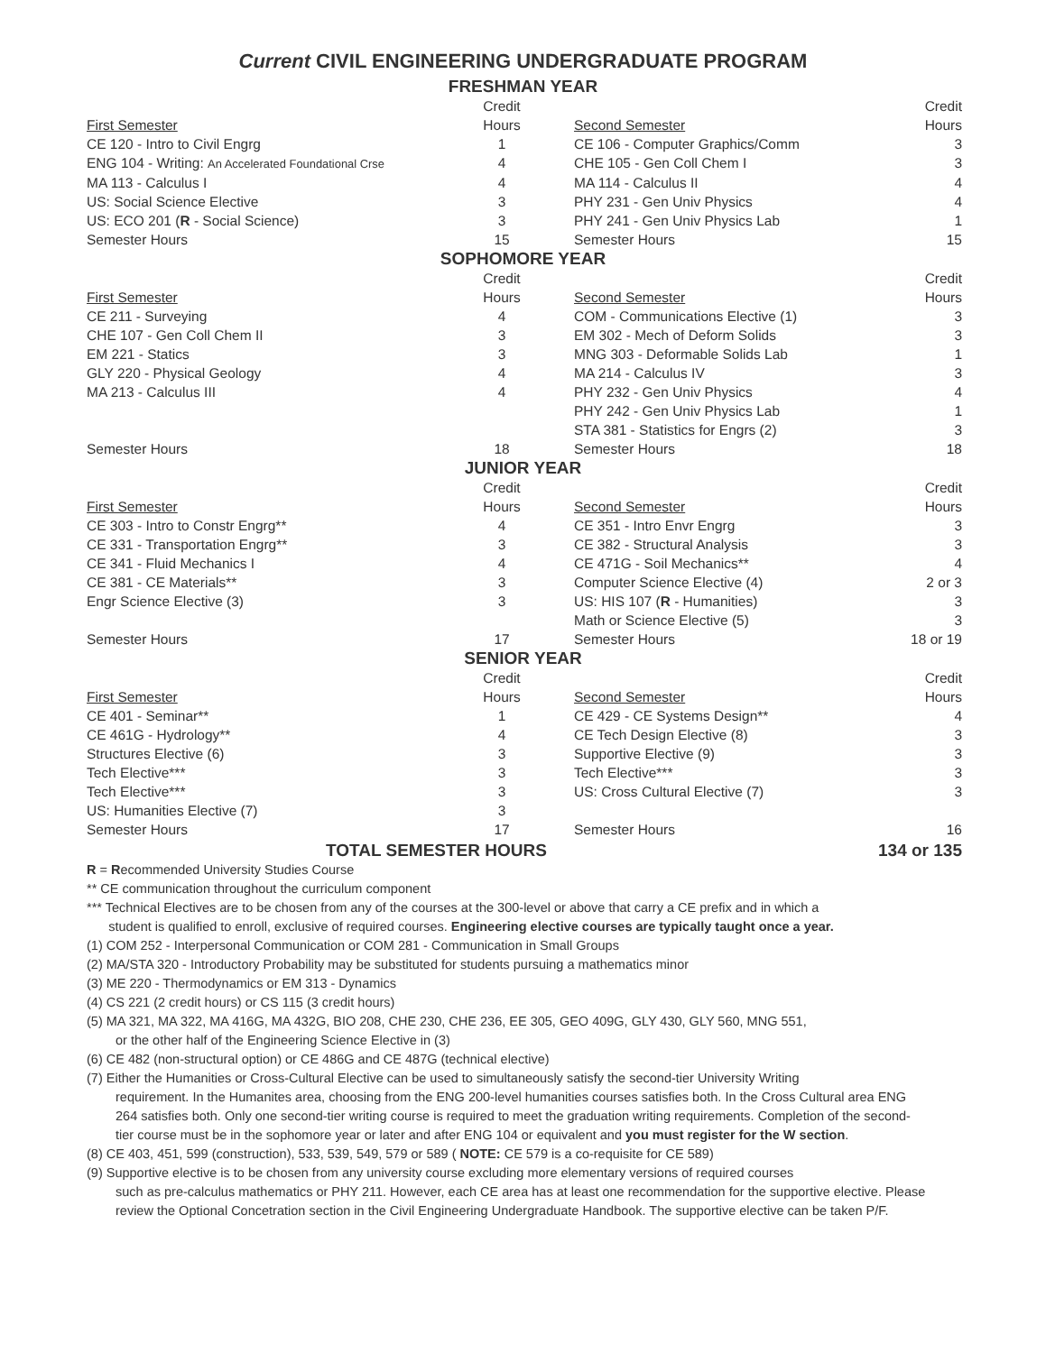Current CIVIL ENGINEERING UNDERGRADUATE PROGRAM
FRESHMAN YEAR
| First Semester | Credit Hours | | Second Semester | Credit Hours |
| --- | --- | --- | --- | --- |
| CE 120 - Intro to Civil Engrg | 1 | | CE 106 - Computer Graphics/Comm | 3 |
| ENG 104 - Writing: An Accelerated Foundational Crse | 4 | | CHE 105 - Gen Coll Chem I | 3 |
| MA 113 - Calculus I | 4 | | MA 114 - Calculus II | 4 |
| US: Social Science Elective | 3 | | PHY 231 - Gen Univ Physics | 4 |
| US: ECO 201 ( R - Social Science) | 3 | | PHY 241 - Gen Univ Physics Lab | 1 |
| Semester Hours | 15 | | Semester Hours | 15 |
SOPHOMORE YEAR
| First Semester | Credit Hours | | Second Semester | Credit Hours |
| --- | --- | --- | --- | --- |
| CE 211 - Surveying | 4 | | COM - Communications Elective (1) | 3 |
| CHE 107 - Gen Coll Chem II | 3 | | EM 302 - Mech of Deform Solids | 3 |
| EM 221 - Statics | 3 | | MNG 303 - Deformable Solids Lab | 1 |
| GLY 220 - Physical Geology | 4 | | MA 214 - Calculus IV | 3 |
| MA 213 - Calculus III | 4 | | PHY 232 - Gen Univ Physics | 4 |
| | | | PHY 242 - Gen Univ Physics Lab | 1 |
| | | | STA 381 - Statistics for Engrs (2) | 3 |
| Semester Hours | 18 | | Semester Hours | 18 |
JUNIOR YEAR
| First Semester | Credit Hours | | Second Semester | Credit Hours |
| --- | --- | --- | --- | --- |
| CE 303 - Intro to Constr Engrg** | 4 | | CE 351 - Intro Envr Engrg | 3 |
| CE 331 - Transportation Engrg** | 3 | | CE 382 - Structural Analysis | 3 |
| CE 341 - Fluid Mechanics I | 4 | | CE 471G - Soil Mechanics** | 4 |
| CE 381 - CE Materials** | 3 | | Computer Science Elective (4) | 2 or 3 |
| Engr Science Elective (3) | 3 | | US: HIS 107 ( R - Humanities) | 3 |
| | | | Math or Science Elective (5) | 3 |
| Semester Hours | 17 | | Semester Hours | 18 or 19 |
SENIOR YEAR
| First Semester | Credit Hours | | Second Semester | Credit Hours |
| --- | --- | --- | --- | --- |
| CE 401 - Seminar** | 1 | | CE 429 - CE Systems Design** | 4 |
| CE 461G - Hydrology** | 4 | | CE Tech Design Elective (8) | 3 |
| Structures Elective (6) | 3 | | Supportive Elective (9) | 3 |
| Tech Elective*** | 3 | | Tech Elective*** | 3 |
| Tech Elective*** | 3 | | US: Cross Cultural Elective (7) | 3 |
| US: Humanities Elective (7) | 3 | | | |
| Semester Hours | 17 | | Semester Hours | 16 |
TOTAL SEMESTER HOURS 134 or 135
R = Recommended University Studies Course
** CE communication throughout the curriculum component
*** Technical Electives are to be chosen from any of the courses at the 300-level or above that carry a CE prefix and in which a
student is qualified to enroll, exclusive of required courses. Engineering elective courses are typically taught once a year.
(1) COM 252 - Interpersonal Communication or COM 281 - Communication in Small Groups
(2) MA/STA 320 - Introductory Probability may be substituted for students pursuing a mathematics minor
(3) ME 220 - Thermodynamics or EM 313 - Dynamics
(4) CS 221 (2 credit hours) or CS 115 (3 credit hours)
(5) MA 321, MA 322, MA 416G, MA 432G, BIO 208, CHE 230, CHE 236, EE 305, GEO 409G, GLY 430, GLY 560, MNG 551,
or the other half of the Engineering Science Elective in (3)
(6) CE 482 (non-structural option) or CE 486G and CE 487G (technical elective)
(7) Either the Humanities or Cross-Cultural Elective can be used to simultaneously satisfy the second-tier University Writing
requirement. In the Humanites area, choosing from the ENG 200-level humanities courses satisfies both. In the Cross Cultural area ENG 264 satisfies both. Only one second-tier writing course is required to meet the graduation writing requirements. Completion of the second-tier course must be in the sophomore year or later and after ENG 104 or equivalent and you must register for the W section.
(8) CE 403, 451, 599 (construction), 533, 539, 549, 579 or 589 ( NOTE: CE 579 is a co-requisite for CE 589)
(9) Supportive elective is to be chosen from any university course excluding more elementary versions of required courses
such as pre-calculus mathematics or PHY 211. However, each CE area has at least one recommendation for the supportive elective. Please review the Optional Concetration section in the Civil Engineering Undergraduate Handbook. The supportive elective can be taken P/F.